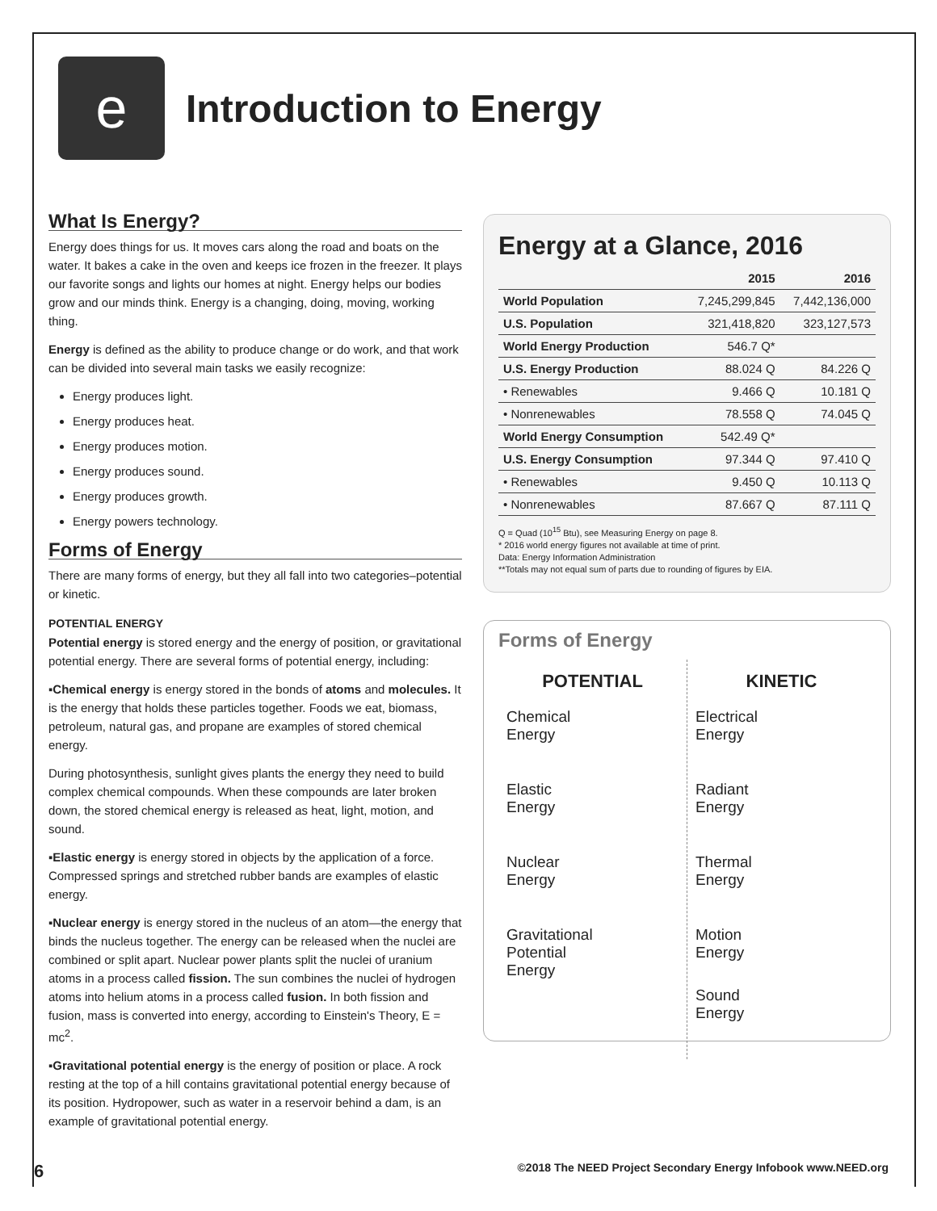e
Introduction to Energy
What Is Energy?
Energy does things for us. It moves cars along the road and boats on the water. It bakes a cake in the oven and keeps ice frozen in the freezer. It plays our favorite songs and lights our homes at night. Energy helps our bodies grow and our minds think. Energy is a changing, doing, moving, working thing.
Energy is defined as the ability to produce change or do work, and that work can be divided into several main tasks we easily recognize:
Energy produces light.
Energy produces heat.
Energy produces motion.
Energy produces sound.
Energy produces growth.
Energy powers technology.
Forms of Energy
There are many forms of energy, but they all fall into two categories–potential or kinetic.
POTENTIAL ENERGY
Potential energy is stored energy and the energy of position, or gravitational potential energy. There are several forms of potential energy, including:
▪Chemical energy is energy stored in the bonds of atoms and molecules. It is the energy that holds these particles together. Foods we eat, biomass, petroleum, natural gas, and propane are examples of stored chemical energy.
During photosynthesis, sunlight gives plants the energy they need to build complex chemical compounds. When these compounds are later broken down, the stored chemical energy is released as heat, light, motion, and sound.
▪Elastic energy is energy stored in objects by the application of a force. Compressed springs and stretched rubber bands are examples of elastic energy.
▪Nuclear energy is energy stored in the nucleus of an atom—the energy that binds the nucleus together. The energy can be released when the nuclei are combined or split apart. Nuclear power plants split the nuclei of uranium atoms in a process called fission. The sun combines the nuclei of hydrogen atoms into helium atoms in a process called fusion. In both fission and fusion, mass is converted into energy, according to Einstein's Theory, E = mc<sup>2</sup>.
▪Gravitational potential energy is the energy of position or place. A rock resting at the top of a hill contains gravitational potential energy because of its position. Hydropower, such as water in a reservoir behind a dam, is an example of gravitational potential energy.
Energy at a Glance, 2016
| | 2015 | 2016 |
| --- | --- | --- |
| World Population | 7,245,299,845 | 7,442,136,000 |
| U.S. Population | 321,418,820 | 323,127,573 |
| World Energy Production | 546.7 Q* | |
| U.S. Energy Production | 88.024 Q | 84.226 Q |
| • Renewables | 9.466 Q | 10.181 Q |
| • Nonrenewables | 78.558 Q | 74.045 Q |
| World Energy Consumption | 542.49 Q* | |
| U.S. Energy Consumption | 97.344 Q | 97.410 Q |
| • Renewables | 9.450 Q | 10.113 Q |
| • Nonrenewables | 87.667 Q | 87.111 Q |
Q = Quad (10<sup>15</sup> Btu), see Measuring Energy on page 8.
* 2016 world energy figures not available at time of print.
Data: Energy Information Administration
**Totals may not equal sum of parts due to rounding of figures by EIA.
Forms of Energy
POTENTIAL
Chemical
Energy
Elastic
Energy
Nuclear
Energy
Gravitational
Potential
Energy
KINETIC
Electrical
Energy
Radiant
Energy
Thermal
Energy
Motion
Energy
Sound
Energy
6 ©2018 The NEED Project Secondary Energy Infobook www.NEED.org